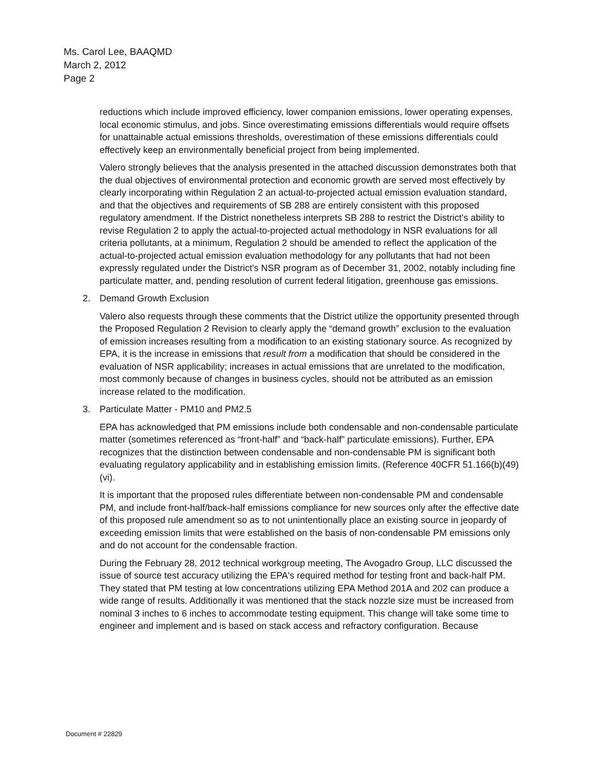Ms. Carol Lee, BAAQMD
March 2, 2012
Page 2
reductions which include improved efficiency, lower companion emissions, lower operating expenses, local economic stimulus, and jobs. Since overestimating emissions differentials would require offsets for unattainable actual emissions thresholds, overestimation of these emissions differentials could effectively keep an environmentally beneficial project from being implemented.
Valero strongly believes that the analysis presented in the attached discussion demonstrates both that the dual objectives of environmental protection and economic growth are served most effectively by clearly incorporating within Regulation 2 an actual-to-projected actual emission evaluation standard, and that the objectives and requirements of SB 288 are entirely consistent with this proposed regulatory amendment. If the District nonetheless interprets SB 288 to restrict the District's ability to revise Regulation 2 to apply the actual-to-projected actual methodology in NSR evaluations for all criteria pollutants, at a minimum, Regulation 2 should be amended to reflect the application of the actual-to-projected actual emission evaluation methodology for any pollutants that had not been expressly regulated under the District's NSR program as of December 31, 2002, notably including fine particulate matter, and, pending resolution of current federal litigation, greenhouse gas emissions.
2. Demand Growth Exclusion
Valero also requests through these comments that the District utilize the opportunity presented through the Proposed Regulation 2 Revision to clearly apply the “demand growth” exclusion to the evaluation of emission increases resulting from a modification to an existing stationary source. As recognized by EPA, it is the increase in emissions that result from a modification that should be considered in the evaluation of NSR applicability; increases in actual emissions that are unrelated to the modification, most commonly because of changes in business cycles, should not be attributed as an emission increase related to the modification.
3. Particulate Matter - PM10 and PM2.5
EPA has acknowledged that PM emissions include both condensable and non-condensable particulate matter (sometimes referenced as “front-half” and “back-half” particulate emissions). Further, EPA recognizes that the distinction between condensable and non-condensable PM is significant both evaluating regulatory applicability and in establishing emission limits. (Reference 40CFR 51.166(b)(49)(vi).
It is important that the proposed rules differentiate between non-condensable PM and condensable PM, and include front-half/back-half emissions compliance for new sources only after the effective date of this proposed rule amendment so as to not unintentionally place an existing source in jeopardy of exceeding emission limits that were established on the basis of non-condensable PM emissions only and do not account for the condensable fraction.
During the February 28, 2012 technical workgroup meeting, The Avogadro Group, LLC discussed the issue of source test accuracy utilizing the EPA's required method for testing front and back-half PM. They stated that PM testing at low concentrations utilizing EPA Method 201A and 202 can produce a wide range of results. Additionally it was mentioned that the stack nozzle size must be increased from nominal 3 inches to 6 inches to accommodate testing equipment. This change will take some time to engineer and implement and is based on stack access and refractory configuration. Because
Document # 22829